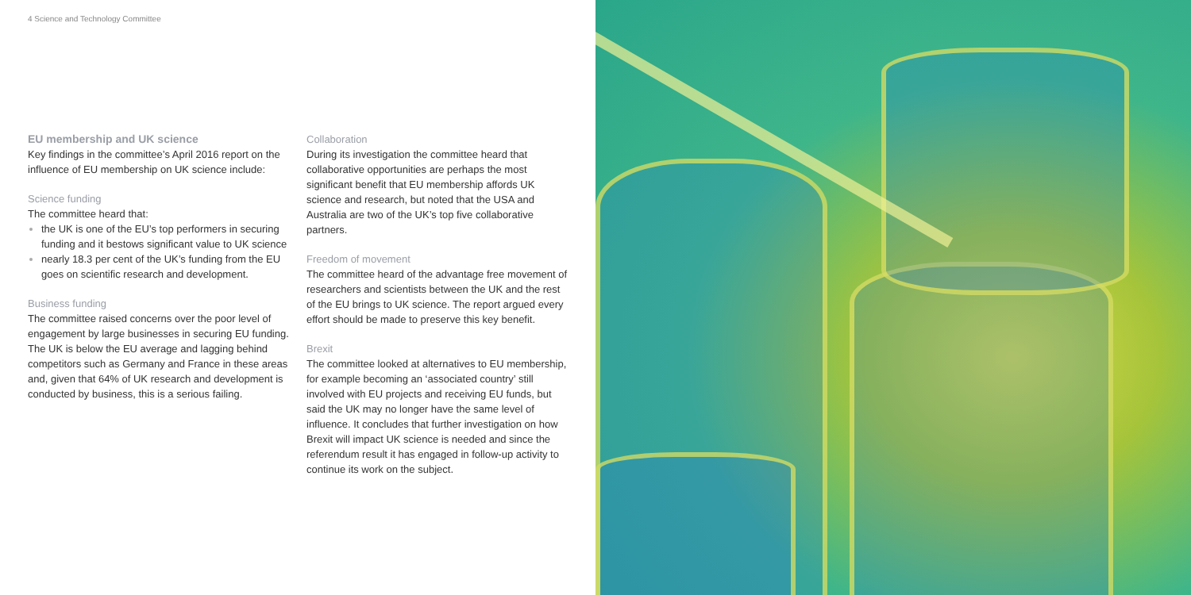4 Science and Technology Committee
EU membership and UK science
Key findings in the committee’s April 2016 report on the influence of EU membership on UK science include:
Science funding
The committee heard that:
the UK is one of the EU’s top performers in securing funding and it bestows significant value to UK science
nearly 18.3 per cent of the UK’s funding from the EU goes on scientific research and development.
Business funding
The committee raised concerns over the poor level of engagement by large businesses in securing EU funding. The UK is below the EU average and lagging behind competitors such as Germany and France in these areas and, given that 64% of UK research and development is conducted by business, this is a serious failing.
Collaboration
During its investigation the committee heard that collaborative opportunities are perhaps the most significant benefit that EU membership affords UK science and research, but noted that the USA and Australia are two of the UK’s top five collaborative partners.
Freedom of movement
The committee heard of the advantage free movement of researchers and scientists between the UK and the rest of the EU brings to UK science. The report argued every effort should be made to preserve this key benefit.
Brexit
The committee looked at alternatives to EU membership, for example becoming an ‘associated country’ still involved with EU projects and receiving EU funds, but said the UK may no longer have the same level of influence. It concludes that further investigation on how Brexit will impact UK science is needed and since the referendum result it has engaged in follow-up activity to continue its work on the subject.